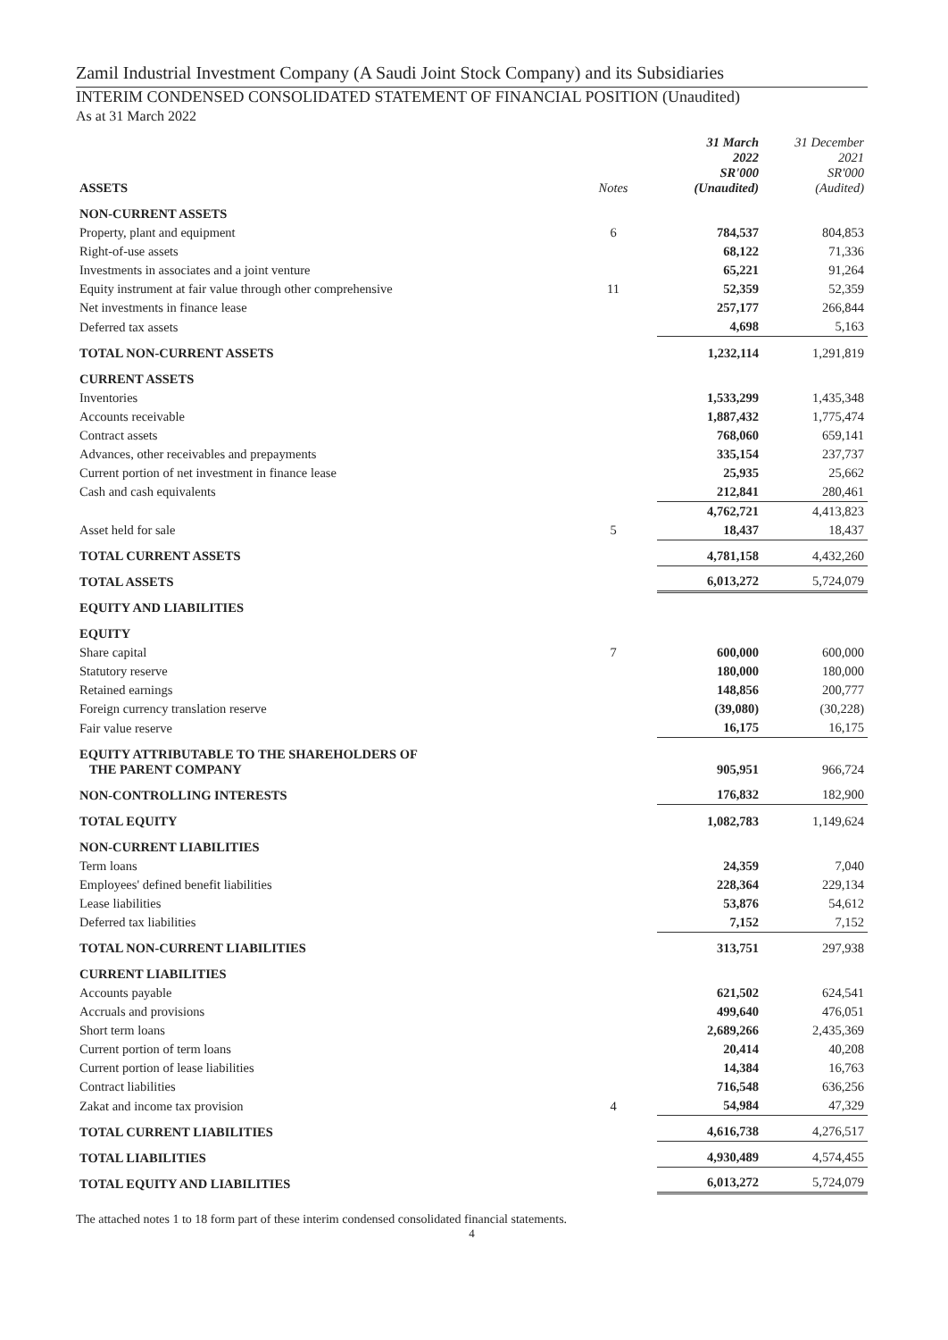Zamil Industrial Investment Company (A Saudi Joint Stock Company) and its Subsidiaries
INTERIM CONDENSED CONSOLIDATED STATEMENT OF FINANCIAL POSITION (Unaudited)
As at 31 March 2022
| ASSETS | Notes | 31 March 2022 SR'000 (Unaudited) | 31 December 2021 SR'000 (Audited) |
| NON-CURRENT ASSETS | | | |
| Property, plant and equipment | 6 | 784,537 | 804,853 |
| Right-of-use assets | | 68,122 | 71,336 |
| Investments in associates and a joint venture | | 65,221 | 91,264 |
| Equity instrument at fair value through other comprehensive | 11 | 52,359 | 52,359 |
| Net investments in finance lease | | 257,177 | 266,844 |
| Deferred tax assets | | 4,698 | 5,163 |
| TOTAL NON-CURRENT ASSETS | | 1,232,114 | 1,291,819 |
| CURRENT ASSETS | | | |
| Inventories | | 1,533,299 | 1,435,348 |
| Accounts receivable | | 1,887,432 | 1,775,474 |
| Contract assets | | 768,060 | 659,141 |
| Advances, other receivables and prepayments | | 335,154 | 237,737 |
| Current portion of net investment in finance lease | | 25,935 | 25,662 |
| Cash and cash equivalents | | 212,841 | 280,461 |
| | | 4,762,721 | 4,413,823 |
| Asset held for sale | 5 | 18,437 | 18,437 |
| TOTAL CURRENT ASSETS | | 4,781,158 | 4,432,260 |
| TOTAL ASSETS | | 6,013,272 | 5,724,079 |
| EQUITY AND LIABILITIES | | | |
| EQUITY | | | |
| Share capital | 7 | 600,000 | 600,000 |
| Statutory reserve | | 180,000 | 180,000 |
| Retained earnings | | 148,856 | 200,777 |
| Foreign currency translation reserve | | (39,080) | (30,228) |
| Fair value reserve | | 16,175 | 16,175 |
| EQUITY ATTRIBUTABLE TO THE SHAREHOLDERS OF THE PARENT COMPANY | | 905,951 | 966,724 |
| NON-CONTROLLING INTERESTS | | 176,832 | 182,900 |
| TOTAL EQUITY | | 1,082,783 | 1,149,624 |
| NON-CURRENT LIABILITIES | | | |
| Term loans | | 24,359 | 7,040 |
| Employees' defined benefit liabilities | | 228,364 | 229,134 |
| Lease liabilities | | 53,876 | 54,612 |
| Deferred tax liabilities | | 7,152 | 7,152 |
| TOTAL NON-CURRENT LIABILITIES | | 313,751 | 297,938 |
| CURRENT LIABILITIES | | | |
| Accounts payable | | 621,502 | 624,541 |
| Accruals and provisions | | 499,640 | 476,051 |
| Short term loans | | 2,689,266 | 2,435,369 |
| Current portion of term loans | | 20,414 | 40,208 |
| Current portion of lease liabilities | | 14,384 | 16,763 |
| Contract liabilities | | 716,548 | 636,256 |
| Zakat and income tax provision | 4 | 54,984 | 47,329 |
| TOTAL CURRENT LIABILITIES | | 4,616,738 | 4,276,517 |
| TOTAL LIABILITIES | | 4,930,489 | 4,574,455 |
| TOTAL EQUITY AND LIABILITIES | | 6,013,272 | 5,724,079 |
The attached notes 1 to 18 form part of these interim condensed consolidated financial statements.
4